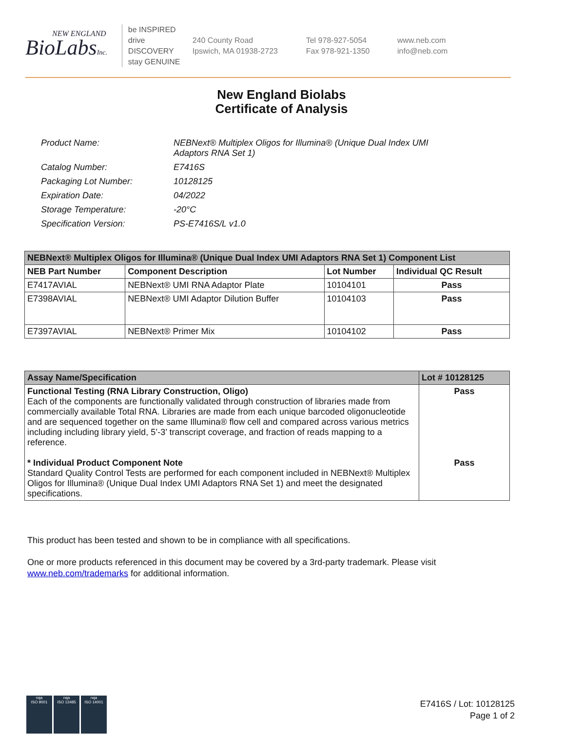NEW ENGLAND
BioLabsInc.
be INSPIRED
drive DISCOVERY
stay GENUINE
240 County Road
Ipswich, MA 01938-2723
Tel 978-927-5054
Fax 978-921-1350
www.neb.com
info@neb.com
New England Biolabs
Certificate of Analysis
| Product Name: | NEBNext® Multiplex Oligos for Illumina® (Unique Dual Index UMI Adaptors RNA Set 1) |
| Catalog Number: | E7416S |
| Packaging Lot Number: | 10128125 |
| Expiration Date: | 04/2022 |
| Storage Temperature: | -20°C |
| Specification Version: | PS-E7416S/L v1.0 |
| NEBNext® Multiplex Oligos for Illumina® (Unique Dual Index UMI Adaptors RNA Set 1) Component List | | | |
| --- | --- | --- | --- |
| NEB Part Number | Component Description | Lot Number | Individual QC Result |
| E7417AVIAL | NEBNext® UMI RNA Adaptor Plate | 10104101 | Pass |
| E7398AVIAL | NEBNext® UMI Adaptor Dilution Buffer | 10104103 | Pass |
| E7397AVIAL | NEBNext® Primer Mix | 10104102 | Pass |
| Assay Name/Specification | Lot # 10128125 |
| --- | --- |
| Functional Testing (RNA Library Construction, Oligo) Each of the components are functionally validated through construction of libraries made from commercially available Total RNA. Libraries are made from each unique barcoded oligonucleotide and are sequenced together on the same Illumina® flow cell and compared across various metrics including including library yield, 5’-3’ transcript coverage, and fraction of reads mapping to a reference. * Individual Product Component Note Standard Quality Control Tests are performed for each component included in NEBNext® Multiplex Oligos for Illumina® (Unique Dual Index UMI Adaptors RNA Set 1) and meet the designated specifications. | Pass Pass |
This product has been tested and shown to be in compliance with all specifications.
One or more products referenced in this document may be covered by a 3rd-party trademark. Please visit
www.neb.com/trademarks for additional information.
nqa
ISO 9001
nqa
ISO 13485
nqa
ISO 14001
E7416S / Lot: 10128125
Page 1 of 2